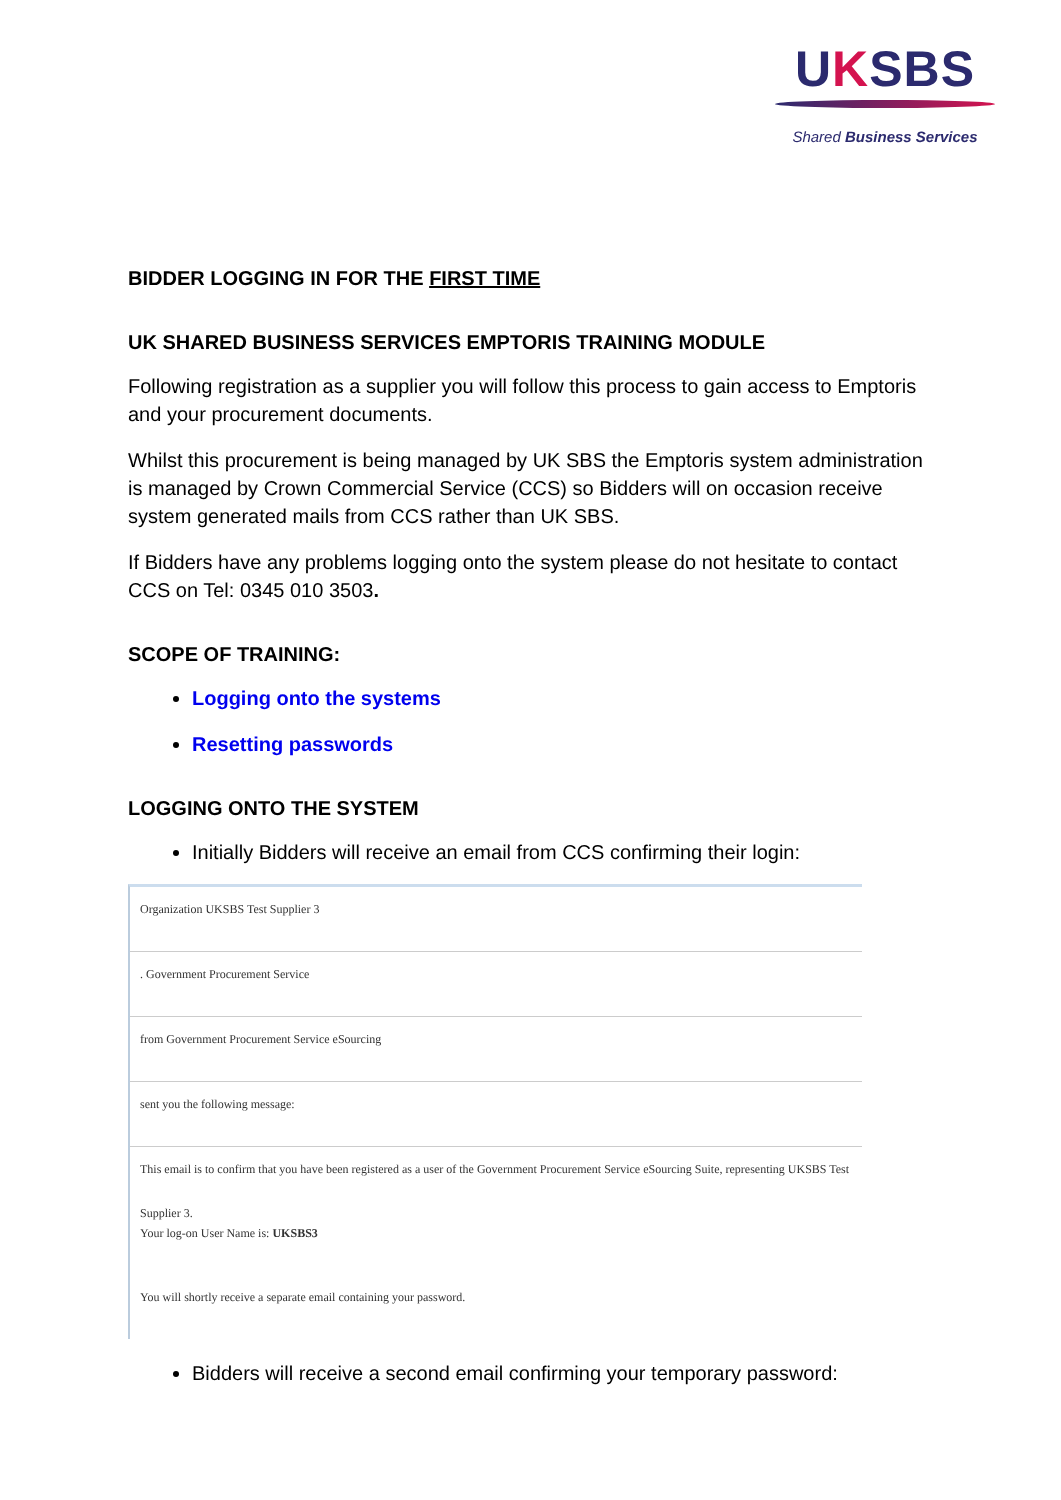UKSBS
Shared Business Services
BIDDER LOGGING IN FOR THE FIRST TIME
UK SHARED BUSINESS SERVICES EMPTORIS TRAINING MODULE
Following registration as a supplier you will follow this process to gain access to Emptoris and your procurement documents.
Whilst this procurement is being managed by UK SBS the Emptoris system administration is managed by Crown Commercial Service (CCS) so Bidders will on occasion receive system generated mails from CCS rather than UK SBS.
If Bidders have any problems logging onto the system please do not hesitate to contact CCS on Tel: 0345 010 3503.
SCOPE OF TRAINING:
Logging onto the systems
Resetting passwords
LOGGING ONTO THE SYSTEM
Initially Bidders will receive an email from CCS confirming their login:
Organization UKSBS Test Supplier 3
. Government Procurement Service
from Government Procurement Service eSourcing
sent you the following message:
This email is to confirm that you have been registered as a user of the Government Procurement Service eSourcing Suite, representing UKSBS Test Supplier 3.
Your log-on User Name is: UKSBS3
You will shortly receive a separate email containing your password.
Bidders will receive a second email confirming your temporary password: